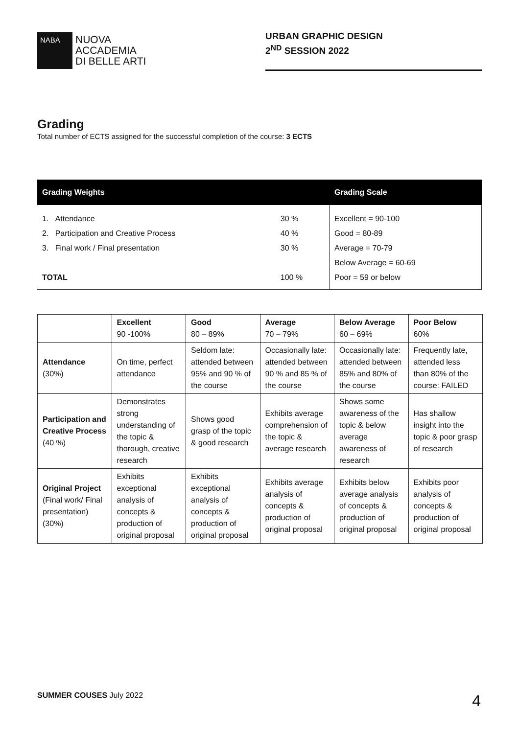NABA
NUOVA
ACCADEMIA
DI BELLE ARTI
URBAN GRAPHIC DESIGN
2<sup>ND</sup> SESSION 2022
Grading
Total number of ECTS assigned for the successful completion of the course: 3 ECTS
| Grading Weights | | Grading Scale |
| --- | --- | --- |
| 1. Attendance | 30 % | Excellent = 90-100 |
| 2. Participation and Creative Process | 40 % | Good = 80-89 |
| 3. Final work / Final presentation | 30 % | Average = 70-79 |
| | | Below Average = 60-69 |
| TOTAL | 100 % | Poor = 59 or below |
| | Excellent 90 -100% | Good 80 – 89% | Average 70 – 79% | Below Average 60 – 69% | Poor Below 60% |
| --- | --- | --- | --- | --- | --- |
| Attendance (30%) | On time, perfect attendance | Seldom late: attended between 95% and 90 % of the course | Occasionally late: attended between 90 % and 85 % of the course | Occasionally late: attended between 85% and 80% of the course | Frequently late, attended less than 80% of the course: FAILED |
| Participation and Creative Process (40 %) | Demonstrates strong understanding of the topic & thorough, creative research | Shows good grasp of the topic & good research | Exhibits average comprehension of the topic & average research | Shows some awareness of the topic & below average awareness of research | Has shallow insight into the topic & poor grasp of research |
| Original Project (Final work/ Final presentation) (30%) | Exhibits exceptional analysis of concepts & production of original proposal | Exhibits exceptional analysis of concepts & production of original proposal | Exhibits average analysis of concepts & production of original proposal | Exhibits below average analysis of concepts & production of original proposal | Exhibits poor analysis of concepts & production of original proposal |
SUMMER COUSES July 2022 4